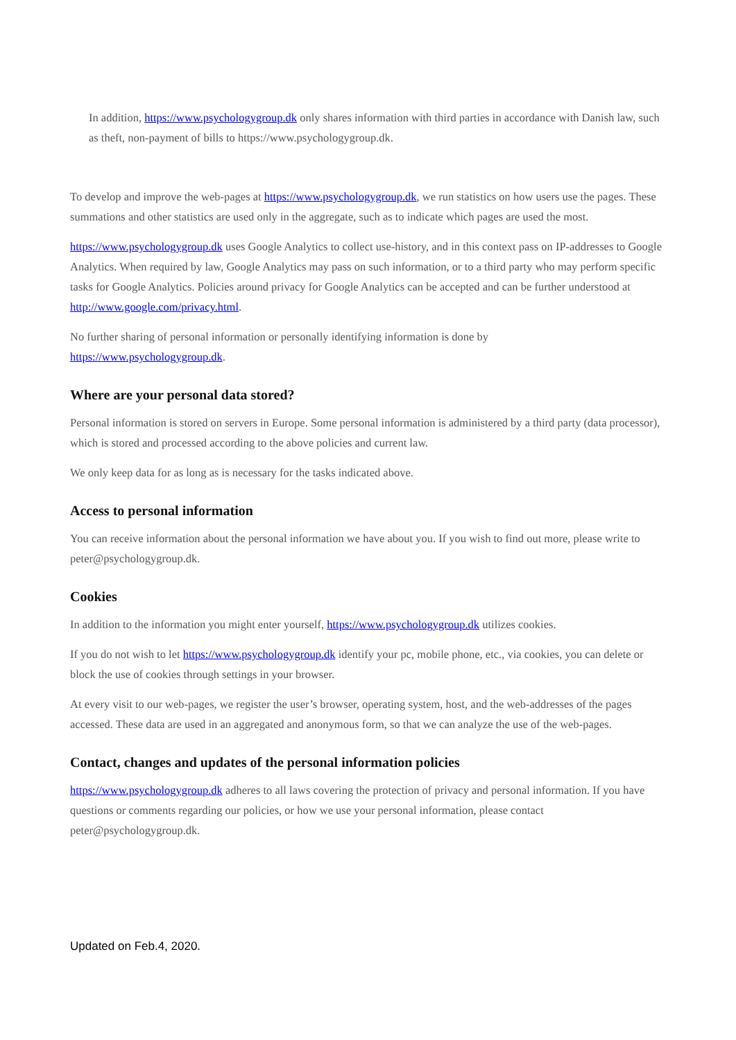In addition, https://www.psychologygroup.dk only shares information with third parties in accordance with Danish law, such as theft, non-payment of bills to https://www.psychologygroup.dk.
To develop and improve the web-pages at https://www.psychologygroup.dk, we run statistics on how users use the pages. These summations and other statistics are used only in the aggregate, such as to indicate which pages are used the most.
https://www.psychologygroup.dk uses Google Analytics to collect use-history, and in this context pass on IP-addresses to Google Analytics. When required by law, Google Analytics may pass on such information, or to a third party who may perform specific tasks for Google Analytics. Policies around privacy for Google Analytics can be accepted and can be further understood at http://www.google.com/privacy.html.
No further sharing of personal information or personally identifying information is done by
https://www.psychologygroup.dk.
Where are your personal data stored?
Personal information is stored on servers in Europe. Some personal information is administered by a third party (data processor), which is stored and processed according to the above policies and current law.
We only keep data for as long as is necessary for the tasks indicated above.
Access to personal information
You can receive information about the personal information we have about you. If you wish to find out more, please write to peter@psychologygroup.dk.
Cookies
In addition to the information you might enter yourself, https://www.psychologygroup.dk utilizes cookies.
If you do not wish to let https://www.psychologygroup.dk identify your pc, mobile phone, etc., via cookies, you can delete or block the use of cookies through settings in your browser.
At every visit to our web-pages, we register the user’s browser, operating system, host, and the web-addresses of the pages accessed. These data are used in an aggregated and anonymous form, so that we can analyze the use of the web-pages.
Contact, changes and updates of the personal information policies
https://www.psychologygroup.dk adheres to all laws covering the protection of privacy and personal information. If you have questions or comments regarding our policies, or how we use your personal information, please contact peter@psychologygroup.dk.
Updated on Feb.4, 2020.